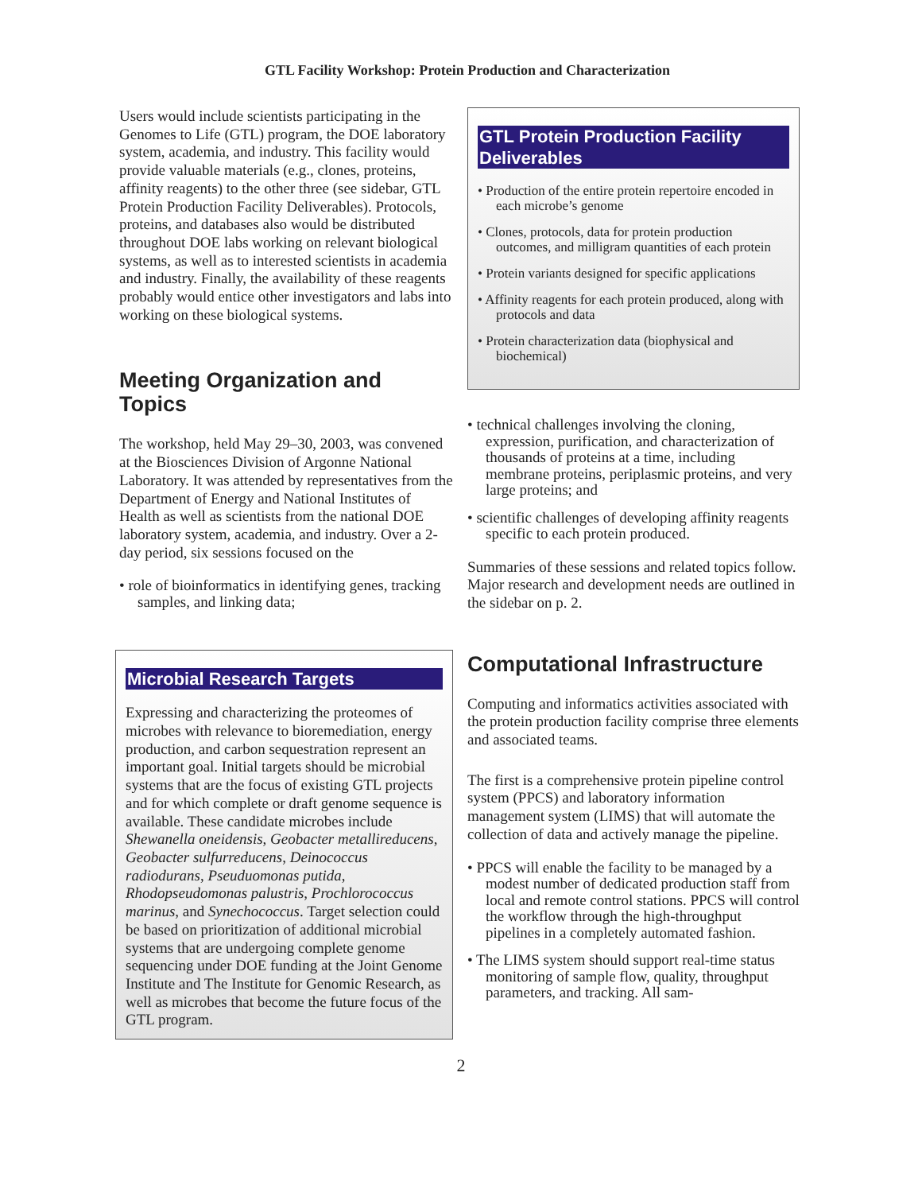GTL Facility Workshop: Protein Production and Characterization
Users would include scientists participating in the Genomes to Life (GTL) program, the DOE laboratory system, academia, and industry. This facility would provide valuable materials (e.g., clones, proteins, affinity reagents) to the other three (see sidebar, GTL Protein Production Facility Deliverables). Protocols, proteins, and databases also would be distributed throughout DOE labs working on relevant biological systems, as well as to interested scientists in academia and industry. Finally, the availability of these reagents probably would entice other investigators and labs into working on these biological systems.
Meeting Organization and Topics
The workshop, held May 29–30, 2003, was convened at the Biosciences Division of Argonne National Laboratory. It was attended by representatives from the Department of Energy and National Institutes of Health as well as scientists from the national DOE laboratory system, academia, and industry. Over a 2-day period, six sessions focused on the
• role of bioinformatics in identifying genes, tracking samples, and linking data;
Microbial Research Targets
Expressing and characterizing the proteomes of microbes with relevance to bioremediation, energy production, and carbon sequestration represent an important goal. Initial targets should be microbial systems that are the focus of existing GTL projects and for which complete or draft genome sequence is available. These candidate microbes include Shewanella oneidensis, Geobacter metallireducens, Geobacter sulfurreducens, Deinococcus radiodurans, Pseuduomonas putida, Rhodopseudomonas palustris, Prochlorococcus marinus, and Synechococcus. Target selection could be based on prioritization of additional microbial systems that are undergoing complete genome sequencing under DOE funding at the Joint Genome Institute and The Institute for Genomic Research, as well as microbes that become the future focus of the GTL program.
GTL Protein Production Facility Deliverables
• Production of the entire protein repertoire encoded in each microbe’s genome
• Clones, protocols, data for protein production outcomes, and milligram quantities of each protein
• Protein variants designed for specific applications
• Affinity reagents for each protein produced, along with protocols and data
• Protein characterization data (biophysical and biochemical)
• technical challenges involving the cloning, expression, purification, and characterization of thousands of proteins at a time, including membrane proteins, periplasmic proteins, and very large proteins; and
• scientific challenges of developing affinity reagents specific to each protein produced.
Summaries of these sessions and related topics follow. Major research and development needs are outlined in the sidebar on p. 2.
Computational Infrastructure
Computing and informatics activities associated with the protein production facility comprise three elements and associated teams.
The first is a comprehensive protein pipeline control system (PPCS) and laboratory information management system (LIMS) that will automate the collection of data and actively manage the pipeline.
• PPCS will enable the facility to be managed by a modest number of dedicated production staff from local and remote control stations. PPCS will control the workflow through the high-throughput pipelines in a completely automated fashion.
• The LIMS system should support real-time status monitoring of sample flow, quality, throughput parameters, and tracking. All sam-
2